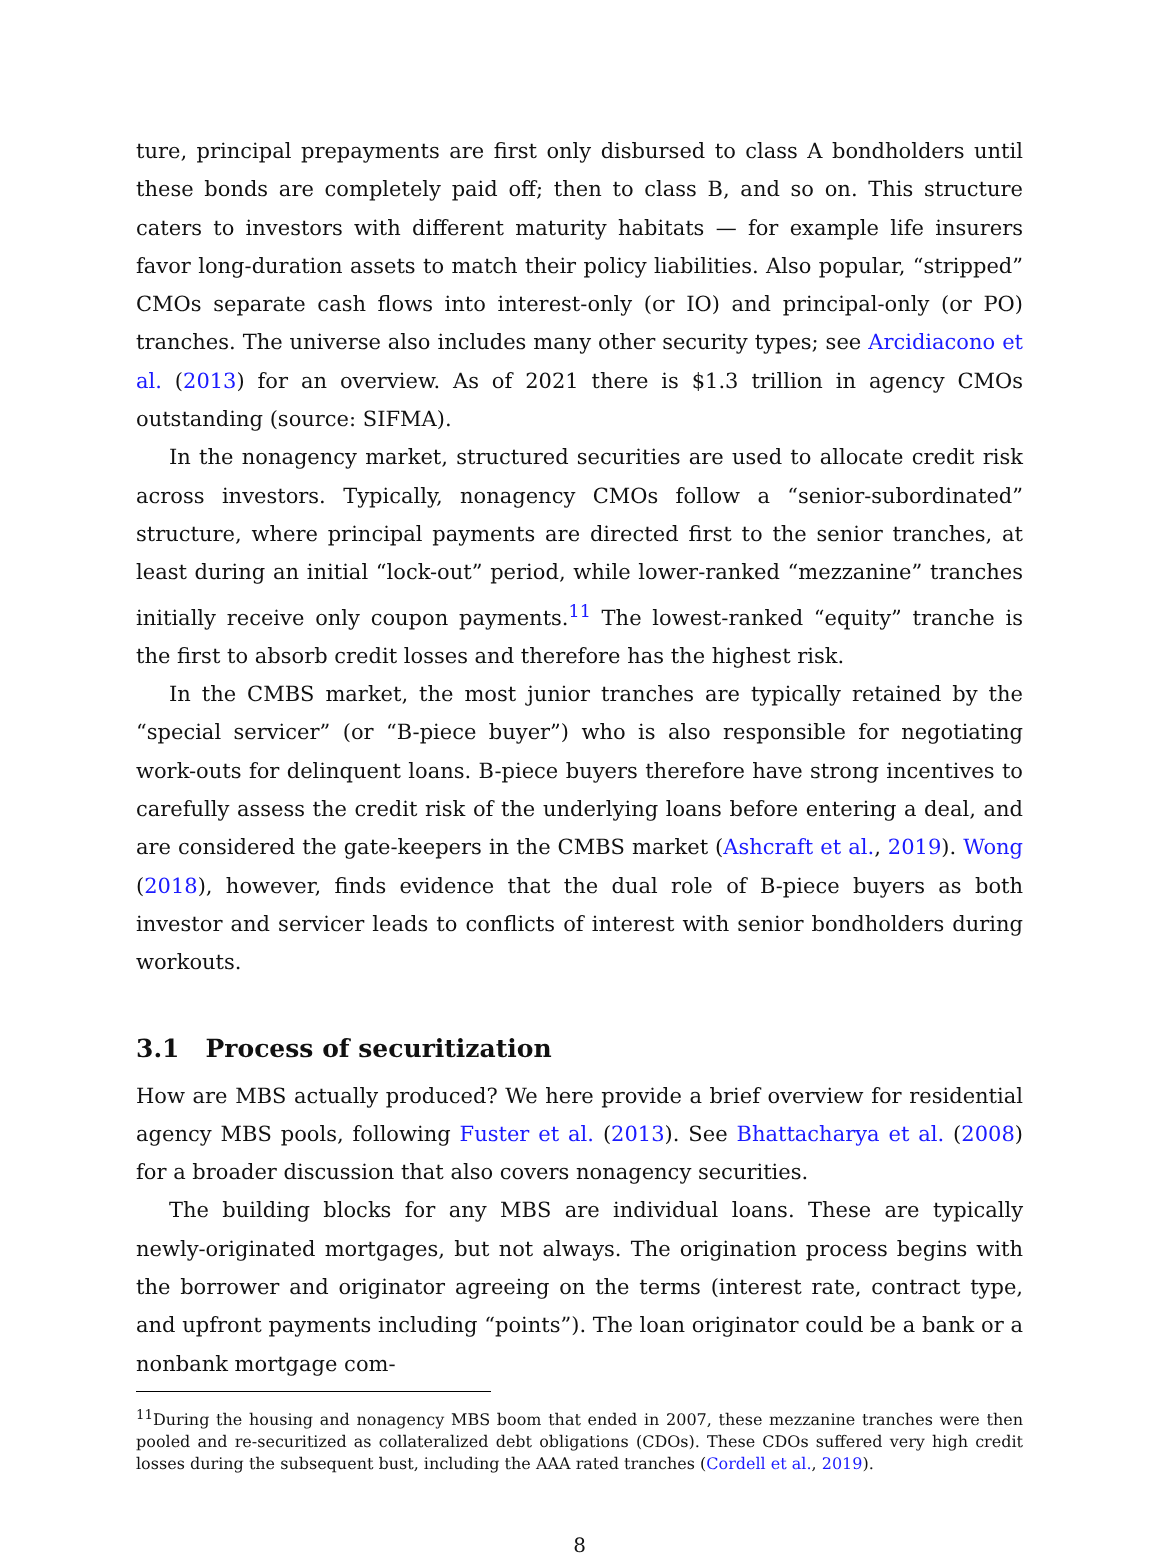ture, principal prepayments are first only disbursed to class A bondholders until these bonds are completely paid off; then to class B, and so on. This structure caters to investors with different maturity habitats — for example life insurers favor long-duration assets to match their policy liabilities. Also popular, “stripped” CMOs separate cash flows into interest-only (or IO) and principal-only (or PO) tranches. The universe also includes many other security types; see Arcidiacono et al. (2013) for an overview. As of 2021 there is $1.3 trillion in agency CMOs outstanding (source: SIFMA).
In the nonagency market, structured securities are used to allocate credit risk across investors. Typically, nonagency CMOs follow a “senior-subordinated” structure, where principal payments are directed first to the senior tranches, at least during an initial “lock-out” period, while lower-ranked “mezzanine” tranches initially receive only coupon payments.<sup>11</sup> The lowest-ranked “equity” tranche is the first to absorb credit losses and therefore has the highest risk.
In the CMBS market, the most junior tranches are typically retained by the “special servicer” (or “B-piece buyer”) who is also responsible for negotiating work-outs for delinquent loans. B-piece buyers therefore have strong incentives to carefully assess the credit risk of the underlying loans before entering a deal, and are considered the gate-keepers in the CMBS market (Ashcraft et al., 2019). Wong (2018), however, finds evidence that the dual role of B-piece buyers as both investor and servicer leads to conflicts of interest with senior bondholders during workouts.
3.1 Process of securitization
How are MBS actually produced? We here provide a brief overview for residential agency MBS pools, following Fuster et al. (2013). See Bhattacharya et al. (2008) for a broader discussion that also covers nonagency securities.
The building blocks for any MBS are individual loans. These are typically newly-originated mortgages, but not always. The origination process begins with the borrower and originator agreeing on the terms (interest rate, contract type, and upfront payments including “points”). The loan originator could be a bank or a nonbank mortgage com-
<sup>11</sup> During the housing and nonagency MBS boom that ended in 2007, these mezzanine tranches were then pooled and re-securitized as collateralized debt obligations (CDOs). These CDOs suffered very high credit losses during the subsequent bust, including the AAA rated tranches (Cordell et al., 2019).
8